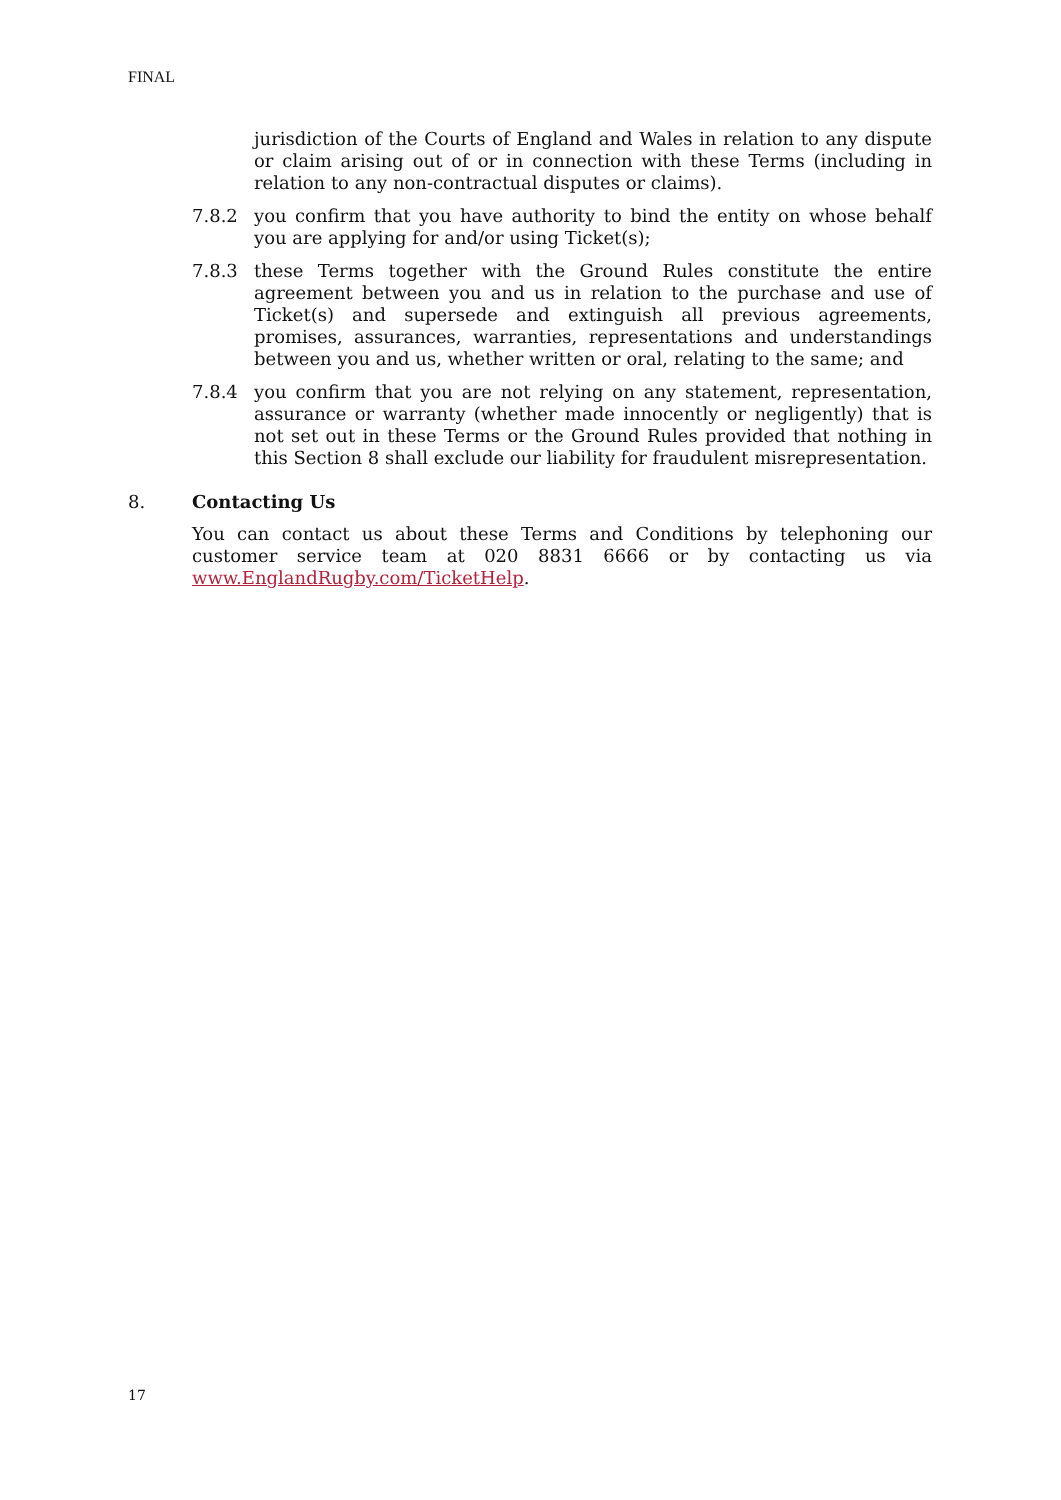FINAL
jurisdiction of the Courts of England and Wales in relation to any dispute or claim arising out of or in connection with these Terms (including in relation to any non-contractual disputes or claims).
7.8.2 you confirm that you have authority to bind the entity on whose behalf you are applying for and/or using Ticket(s);
7.8.3 these Terms together with the Ground Rules constitute the entire agreement between you and us in relation to the purchase and use of Ticket(s) and supersede and extinguish all previous agreements, promises, assurances, warranties, representations and understandings between you and us, whether written or oral, relating to the same; and
7.8.4 you confirm that you are not relying on any statement, representation, assurance or warranty (whether made innocently or negligently) that is not set out in these Terms or the Ground Rules provided that nothing in this Section 8 shall exclude our liability for fraudulent misrepresentation.
8. Contacting Us
You can contact us about these Terms and Conditions by telephoning our customer service team at 020 8831 6666 or by contacting us via www.EnglandRugby.com/TicketHelp.
17